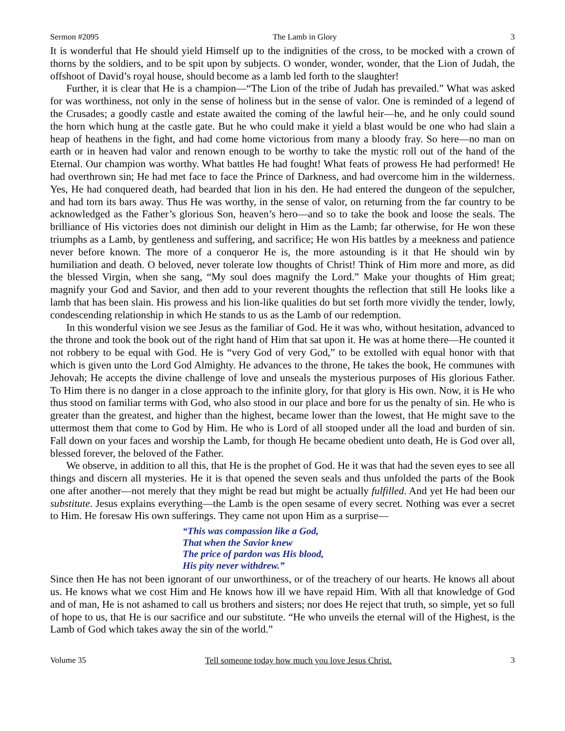Sermon #2095 The Lamb in Glory 3
It is wonderful that He should yield Himself up to the indignities of the cross, to be mocked with a crown of thorns by the soldiers, and to be spit upon by subjects. O wonder, wonder, wonder, that the Lion of Judah, the offshoot of David’s royal house, should become as a lamb led forth to the slaughter!
Further, it is clear that He is a champion—“The Lion of the tribe of Judah has prevailed.” What was asked for was worthiness, not only in the sense of holiness but in the sense of valor. One is reminded of a legend of the Crusades; a goodly castle and estate awaited the coming of the lawful heir—he, and he only could sound the horn which hung at the castle gate. But he who could make it yield a blast would be one who had slain a heap of heathens in the fight, and had come home victorious from many a bloody fray. So here—no man on earth or in heaven had valor and renown enough to be worthy to take the mystic roll out of the hand of the Eternal. Our champion was worthy. What battles He had fought! What feats of prowess He had performed! He had overthrown sin; He had met face to face the Prince of Darkness, and had overcome him in the wilderness. Yes, He had conquered death, had bearded that lion in his den. He had entered the dungeon of the sepulcher, and had torn its bars away. Thus He was worthy, in the sense of valor, on returning from the far country to be acknowledged as the Father’s glorious Son, heaven’s hero—and so to take the book and loose the seals. The brilliance of His victories does not diminish our delight in Him as the Lamb; far otherwise, for He won these triumphs as a Lamb, by gentleness and suffering, and sacrifice; He won His battles by a meekness and patience never before known. The more of a conqueror He is, the more astounding is it that He should win by humiliation and death. O beloved, never tolerate low thoughts of Christ! Think of Him more and more, as did the blessed Virgin, when she sang, “My soul does magnify the Lord.” Make your thoughts of Him great; magnify your God and Savior, and then add to your reverent thoughts the reflection that still He looks like a lamb that has been slain. His prowess and his lion-like qualities do but set forth more vividly the tender, lowly, condescending relationship in which He stands to us as the Lamb of our redemption.
In this wonderful vision we see Jesus as the familiar of God. He it was who, without hesitation, advanced to the throne and took the book out of the right hand of Him that sat upon it. He was at home there—He counted it not robbery to be equal with God. He is “very God of very God,” to be extolled with equal honor with that which is given unto the Lord God Almighty. He advances to the throne, He takes the book, He communes with Jehovah; He accepts the divine challenge of love and unseals the mysterious purposes of His glorious Father. To Him there is no danger in a close approach to the infinite glory, for that glory is His own. Now, it is He who thus stood on familiar terms with God, who also stood in our place and bore for us the penalty of sin. He who is greater than the greatest, and higher than the highest, became lower than the lowest, that He might save to the uttermost them that come to God by Him. He who is Lord of all stooped under all the load and burden of sin. Fall down on your faces and worship the Lamb, for though He became obedient unto death, He is God over all, blessed forever, the beloved of the Father.
We observe, in addition to all this, that He is the prophet of God. He it was that had the seven eyes to see all things and discern all mysteries. He it is that opened the seven seals and thus unfolded the parts of the Book one after another—not merely that they might be read but might be actually fulfilled. And yet He had been our substitute. Jesus explains everything—the Lamb is the open sesame of every secret. Nothing was ever a secret to Him. He foresaw His own sufferings. They came not upon Him as a surprise—
“This was compassion like a God,
That when the Savior knew
The price of pardon was His blood,
His pity never withdrew.”
Since then He has not been ignorant of our unworthiness, or of the treachery of our hearts. He knows all about us. He knows what we cost Him and He knows how ill we have repaid Him. With all that knowledge of God and of man, He is not ashamed to call us brothers and sisters; nor does He reject that truth, so simple, yet so full of hope to us, that He is our sacrifice and our substitute. “He who unveils the eternal will of the Highest, is the Lamb of God which takes away the sin of the world.”
Volume 35 Tell someone today how much you love Jesus Christ. 3